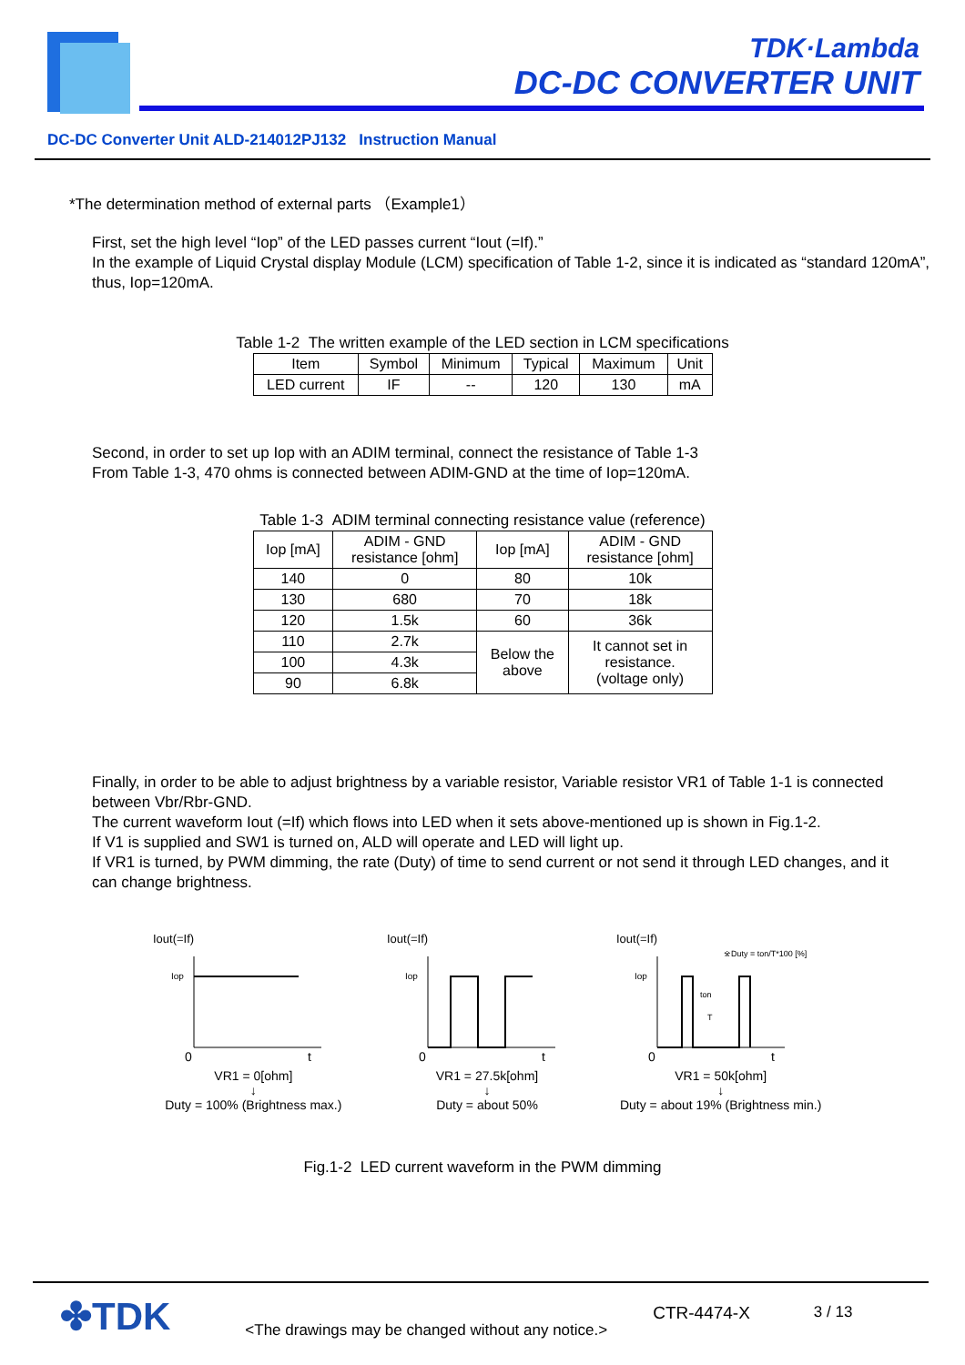TDK·Lambda
DC-DC CONVERTER UNIT
DC-DC Converter Unit ALD-214012PJ132 Instruction Manual
*The determination method of external parts （Example1）
First, set the high level “Iop” of the LED passes current “Iout (=If).”
In the example of Liquid Crystal display Module (LCM) specification of Table 1-2, since it is indicated as “standard 120mA”, thus, Iop=120mA.
Table 1-2 The written example of the LED section in LCM specifications
| Item | Symbol | Minimum | Typical | Maximum | Unit |
| --- | --- | --- | --- | --- | --- |
| LED current | IF | -- | 120 | 130 | mA |
Second, in order to set up Iop with an ADIM terminal, connect the resistance of Table 1-3
From Table 1-3, 470 ohms is connected between ADIM-GND at the time of Iop=120mA.
Table 1-3 ADIM terminal connecting resistance value (reference)
| Iop [mA] | ADIM - GND resistance [ohm] | Iop [mA] | ADIM - GND resistance [ohm] |
| --- | --- | --- | --- |
| 140 | 0 | 80 | 10k |
| 130 | 680 | 70 | 18k |
| 120 | 1.5k | 60 | 36k |
| 110 | 2.7k | Below the above | It cannot set in resistance. (voltage only) |
| 100 | 4.3k | | |
| 90 | 6.8k | | |
Finally, in order to be able to adjust brightness by a variable resistor, Variable resistor VR1 of Table 1-1 is connected between Vbr/Rbr-GND.
The current waveform Iout (=If) which flows into LED when it sets above-mentioned up is shown in Fig.1-2.
If V1 is supplied and SW1 is turned on, ALD will operate and LED will light up.
If VR1 is turned, by PWM dimming, the rate (Duty) of time to send current or not send it through LED changes, and it can change brightness.
Iout(=If)
Iop
0
t
VR1 = 0[ohm]
↓
Duty = 100% (Brightness max.)
Iout(=If)
Iop
0
t
VR1 = 27.5k[ohm]
↓
Duty = about 50%
Iout(=If)
※Duty = ton/T*100 [%]
Iop
ton
T
0
t
VR1 = 50k[ohm]
↓
Duty = about 19% (Brightness min.)
Fig.1-2 LED current waveform in the PWM dimming
✤TDK <The drawings may be changed without any notice.> CTR-4474-X 3 / 13